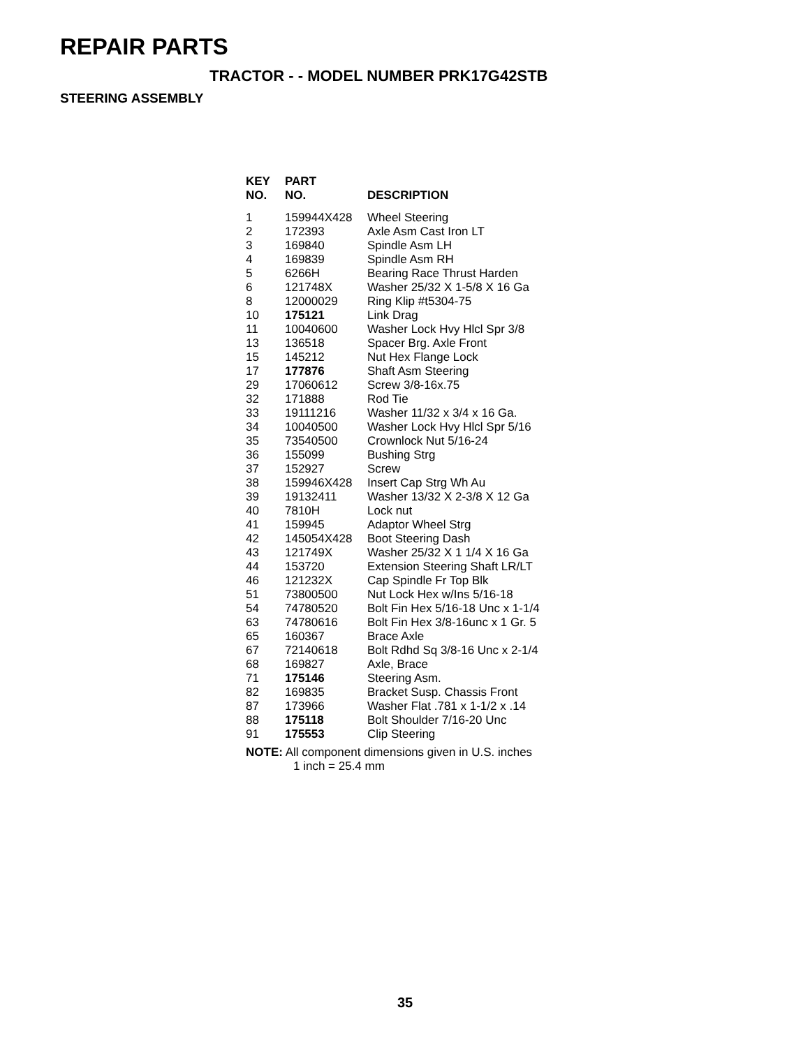REPAIR PARTS
TRACTOR - - MODEL NUMBER PRK17G42STB
STEERING ASSEMBLY
| KEY NO. | PART NO. | DESCRIPTION |
| --- | --- | --- |
| 1 | 159944X428 | Wheel Steering |
| 2 | 172393 | Axle Asm Cast Iron LT |
| 3 | 169840 | Spindle Asm LH |
| 4 | 169839 | Spindle Asm RH |
| 5 | 6266H | Bearing Race Thrust Harden |
| 6 | 121748X | Washer 25/32 X 1-5/8 X 16 Ga |
| 8 | 12000029 | Ring Klip #t5304-75 |
| 10 | 175121 | Link Drag |
| 11 | 10040600 | Washer Lock Hvy Hlcl Spr 3/8 |
| 13 | 136518 | Spacer Brg. Axle Front |
| 15 | 145212 | Nut Hex Flange Lock |
| 17 | 177876 | Shaft Asm Steering |
| 29 | 17060612 | Screw 3/8-16x.75 |
| 32 | 171888 | Rod Tie |
| 33 | 19111216 | Washer 11/32 x 3/4 x 16 Ga. |
| 34 | 10040500 | Washer Lock Hvy Hlcl Spr 5/16 |
| 35 | 73540500 | Crownlock Nut 5/16-24 |
| 36 | 155099 | Bushing Strg |
| 37 | 152927 | Screw |
| 38 | 159946X428 | Insert Cap Strg Wh Au |
| 39 | 19132411 | Washer 13/32 X 2-3/8 X 12 Ga |
| 40 | 7810H | Lock nut |
| 41 | 159945 | Adaptor Wheel Strg |
| 42 | 145054X428 | Boot Steering Dash |
| 43 | 121749X | Washer 25/32 X 1 1/4 X 16 Ga |
| 44 | 153720 | Extension Steering Shaft LR/LT |
| 46 | 121232X | Cap Spindle Fr Top Blk |
| 51 | 73800500 | Nut Lock Hex w/Ins 5/16-18 |
| 54 | 74780520 | Bolt Fin Hex 5/16-18 Unc x 1-1/4 |
| 63 | 74780616 | Bolt Fin Hex 3/8-16unc x 1 Gr. 5 |
| 65 | 160367 | Brace Axle |
| 67 | 72140618 | Bolt Rdhd Sq 3/8-16 Unc x 2-1/4 |
| 68 | 169827 | Axle, Brace |
| 71 | 175146 | Steering Asm. |
| 82 | 169835 | Bracket Susp. Chassis Front |
| 87 | 173966 | Washer Flat .781 x 1-1/2 x .14 |
| 88 | 175118 | Bolt Shoulder 7/16-20 Unc |
| 91 | 175553 | Clip Steering |
NOTE: All component dimensions given in U.S. inches
1 inch = 25.4 mm
35